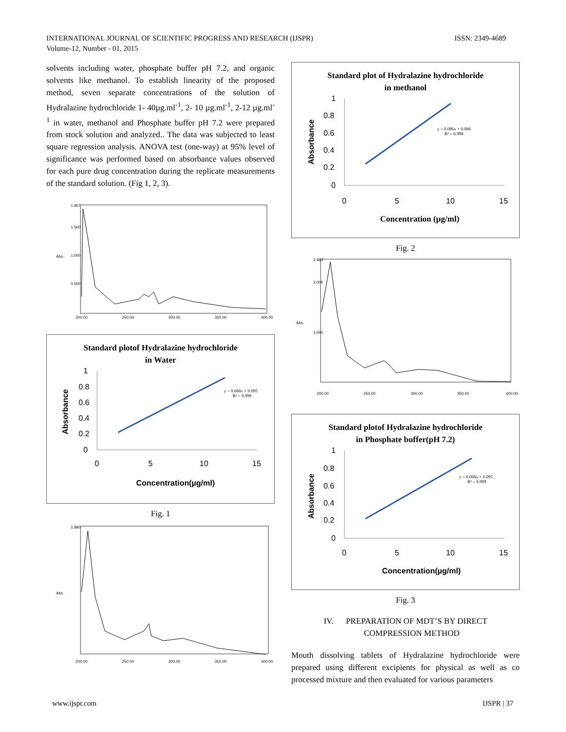ISSN: 2349-4689 INTERNATIONAL JOURNAL OF SCIENTIFIC PROGRESS AND RESEARCH (IJSPR)
Volume-12, Number - 01, 2015
solvents including water, phosphate buffer pH 7.2, and organic solvents like methanol. To establish linearity of the proposed method, seven separate concentrations of the solution of Hydralazine hydrochloride 1- 40µg.ml<sup>-1</sup>, 2- 10 µg.ml<sup>-1</sup>, 2-12 µg.ml<sup>-1</sup> in water, methanol and Phosphate buffer pH 7.2 were prepared from stock solution and analyzed.. The data was subjected to least square regression analysis. ANOVA test (one-way) at 95% level of significance was performed based on absorbance values observed for each pure drug concentration during the replicate measurements of the standard solution. (Fig 1, 2, 3).
1.907
1.500
1.000
0.500
Abs.
200.00
250.00
300.00
350.00
400.00
Standard plotof Hydralazine hydrochloride
in Water
1
0.8
0.6
0.4
0.2
0
0
5
10
15
y = 0.068x + 0.095
R² = 0.999
Concentration(µg/ml)
Absorbance
Fig. 1
1.890
Abs.
200.00
250.00
300.00
350.00
400.00
Standard plot of Hydralazine hydrochloride
in methanol
1
0.8
0.6
0.4
0.2
0
0
5
10
15
y = 0.086x + 0.086
R² = 0.998
Concentration (µg/ml)
Absorbance
Fig. 2
2.463
2.000
1.000
Abs.
200.00
250.00
300.00
350.00
400.00
Standard plotof Hydralazine hydrochloride
in Phosphate buffer(pH 7.2)
1
0.8
0.6
0.4
0.2
0
0
5
10
15
y = 0.068x + 0.095
R² = 0.999
Concentration(µg/ml)
Absorbance
Fig. 3
IV. PREPARATION OF MDT’S BY DIRECT
COMPRESSION METHOD
Mouth dissolving tablets of Hydralazine hydrochloride were prepared using different excipients for physical as well as co processed mixture and then evaluated for various parameters
IJSPR | 37 www.ijspr.com